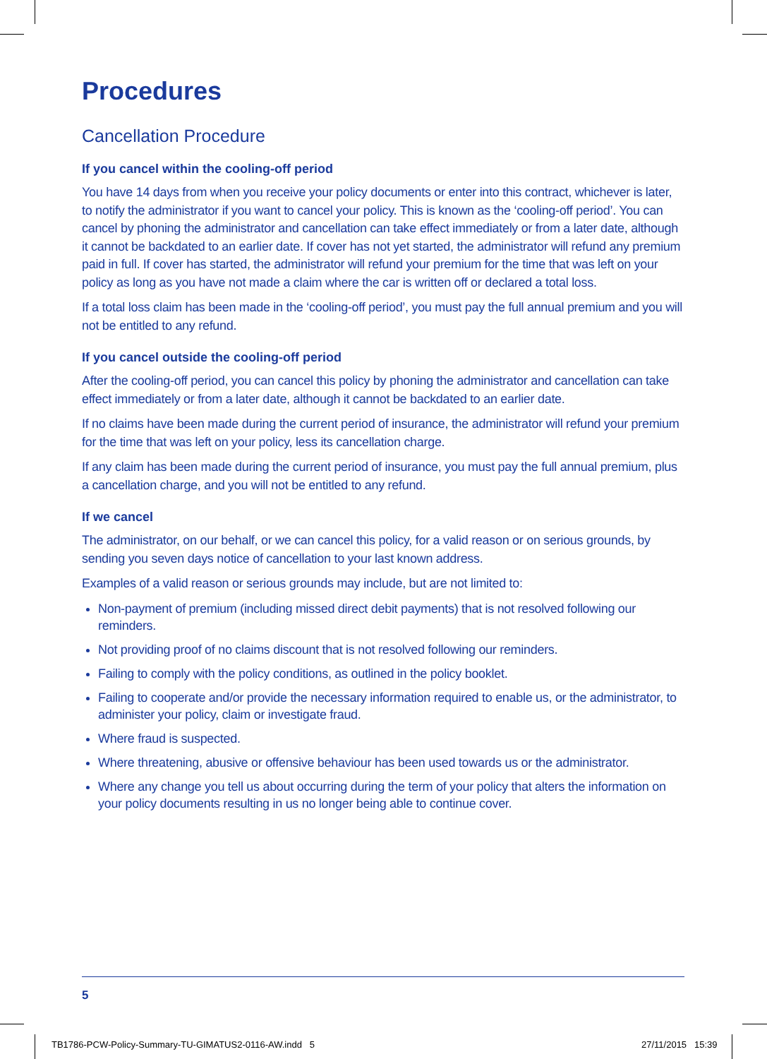Procedures
Cancellation Procedure
If you cancel within the cooling-off period
You have 14 days from when you receive your policy documents or enter into this contract, whichever is later, to notify the administrator if you want to cancel your policy. This is known as the ‘cooling-off period’. You can cancel by phoning the administrator and cancellation can take effect immediately or from a later date, although it cannot be backdated to an earlier date. If cover has not yet started, the administrator will refund any premium paid in full. If cover has started, the administrator will refund your premium for the time that was left on your policy as long as you have not made a claim where the car is written off or declared a total loss.
If a total loss claim has been made in the ‘cooling-off period’, you must pay the full annual premium and you will not be entitled to any refund.
If you cancel outside the cooling-off period
After the cooling-off period, you can cancel this policy by phoning the administrator and cancellation can take effect immediately or from a later date, although it cannot be backdated to an earlier date.
If no claims have been made during the current period of insurance, the administrator will refund your premium for the time that was left on your policy, less its cancellation charge.
If any claim has been made during the current period of insurance, you must pay the full annual premium, plus a cancellation charge, and you will not be entitled to any refund.
If we cancel
The administrator, on our behalf, or we can cancel this policy, for a valid reason or on serious grounds, by sending you seven days notice of cancellation to your last known address.
Examples of a valid reason or serious grounds may include, but are not limited to:
Non-payment of premium (including missed direct debit payments) that is not resolved following our reminders.
Not providing proof of no claims discount that is not resolved following our reminders.
Failing to comply with the policy conditions, as outlined in the policy booklet.
Failing to cooperate and/or provide the necessary information required to enable us, or the administrator, to administer your policy, claim or investigate fraud.
Where fraud is suspected.
Where threatening, abusive or offensive behaviour has been used towards us or the administrator.
Where any change you tell us about occurring during the term of your policy that alters the information on your policy documents resulting in us no longer being able to continue cover.
5
TB1786-PCW-Policy-Summary-TU-GIMATUS2-0116-AW.indd 5
27/11/2015 15:39